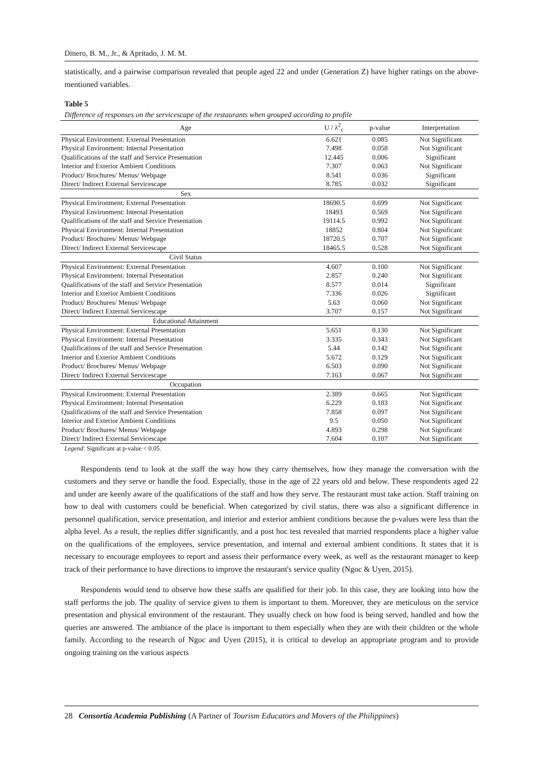Dinero, B. M., Jr., & Apritado, J. M. M.
statistically, and a pairwise comparison revealed that people aged 22 and under (Generation Z) have higher ratings on the above-mentioned variables.
Table 5
Difference of responses on the servicescape of the restaurants when grouped according to profile
| Age | U / λ<sup>2</sup><sub>c</sub> | p-value | Interpretation |
| --- | --- | --- | --- |
| Physical Environment: External Presentation | 6.621 | 0.085 | Not Significant |
| Physical Environment: Internal Presentation | 7.498 | 0.058 | Not Significant |
| Qualifications of the staff and Service Presentation | 12.445 | 0.006 | Significant |
| Interior and Exterior Ambient Conditions | 7.307 | 0.063 | Not Significant |
| Product/ Brochures/ Menus/ Webpage | 8.541 | 0.036 | Significant |
| Direct/ Indirect External Servicescape | 8.785 | 0.032 | Significant |
| Sex | | | |
| Physical Environment: External Presentation | 18690.5 | 0.699 | Not Significant |
| Physical Environment: Internal Presentation | 18493 | 0.569 | Not Significant |
| Qualifications of the staff and Service Presentation | 19114.5 | 0.992 | Not Significant |
| Physical Environment: Internal Presentation | 18852 | 0.804 | Not Significant |
| Product/ Brochures/ Menus/ Webpage | 18720.5 | 0.707 | Not Significant |
| Direct/ Indirect External Servicescape | 18465.5 | 0.528 | Not Significant |
| Civil Status | | | |
| Physical Environment: External Presentation | 4.607 | 0.100 | Not Significant |
| Physical Environment: Internal Presentation | 2.857 | 0.240 | Not Significant |
| Qualifications of the staff and Service Presentation | 8.577 | 0.014 | Significant |
| Interior and Exterior Ambient Conditions | 7.336 | 0.026 | Significant |
| Product/ Brochures/ Menus/ Webpage | 5.63 | 0.060 | Not Significant |
| Direct/ Indirect External Servicescape | 3.707 | 0.157 | Not Significant |
| Educational Attainment | | | |
| Physical Environment: External Presentation | 5.651 | 0.130 | Not Significant |
| Physical Environment: Internal Presentation | 3.335 | 0.343 | Not Significant |
| Qualifications of the staff and Service Presentation | 5.44 | 0.142 | Not Significant |
| Interior and Exterior Ambient Conditions | 5.672 | 0.129 | Not Significant |
| Product/ Brochures/ Menus/ Webpage | 6.503 | 0.090 | Not Significant |
| Direct/ Indirect External Servicescape | 7.163 | 0.067 | Not Significant |
| Occupation | | | |
| Physical Environment: External Presentation | 2.389 | 0.665 | Not Significant |
| Physical Environment: Internal Presentation | 6.229 | 0.183 | Not Significant |
| Qualifications of the staff and Service Presentation | 7.858 | 0.097 | Not Significant |
| Interior and Exterior Ambient Conditions | 9.5 | 0.050 | Not Significant |
| Product/ Brochures/ Menus/ Webpage | 4.893 | 0.298 | Not Significant |
| Direct/ Indirect External Servicescape | 7.604 | 0.107 | Not Significant |
Legend: Significant at p-value < 0.05.
Respondents tend to look at the staff the way how they carry themselves, how they manage the conversation with the customers and they serve or handle the food. Especially, those in the age of 22 years old and below. These respondents aged 22 and under are keenly aware of the qualifications of the staff and how they serve. The restaurant must take action. Staff training on how to deal with customers could be beneficial. When categorized by civil status, there was also a significant difference in personnel qualification, service presentation, and interior and exterior ambient conditions because the p-values were less than the alpha level. As a result, the replies differ significantly, and a post hoc test revealed that married respondents place a higher value on the qualifications of the employees, service presentation, and internal and external ambient conditions. It states that it is necessary to encourage employees to report and assess their performance every week, as well as the restaurant manager to keep track of their performance to have directions to improve the restaurant's service quality (Ngoc & Uyen, 2015).
Respondents would tend to observe how these staffs are qualified for their job. In this case, they are looking into how the staff performs the job. The quality of service given to them is important to them. Moreover, they are meticulous on the service presentation and physical environment of the restaurant. They usually check on how food is being served, handled and how the queries are answered. The ambiance of the place is important to them especially when they are with their children or the whole family. According to the research of Ngoc and Uyen (2015), it is critical to develop an appropriate program and to provide ongoing training on the various aspects
28 Consortia Academia Publishing (A Partner of Tourism Educators and Movers of the Philippines)